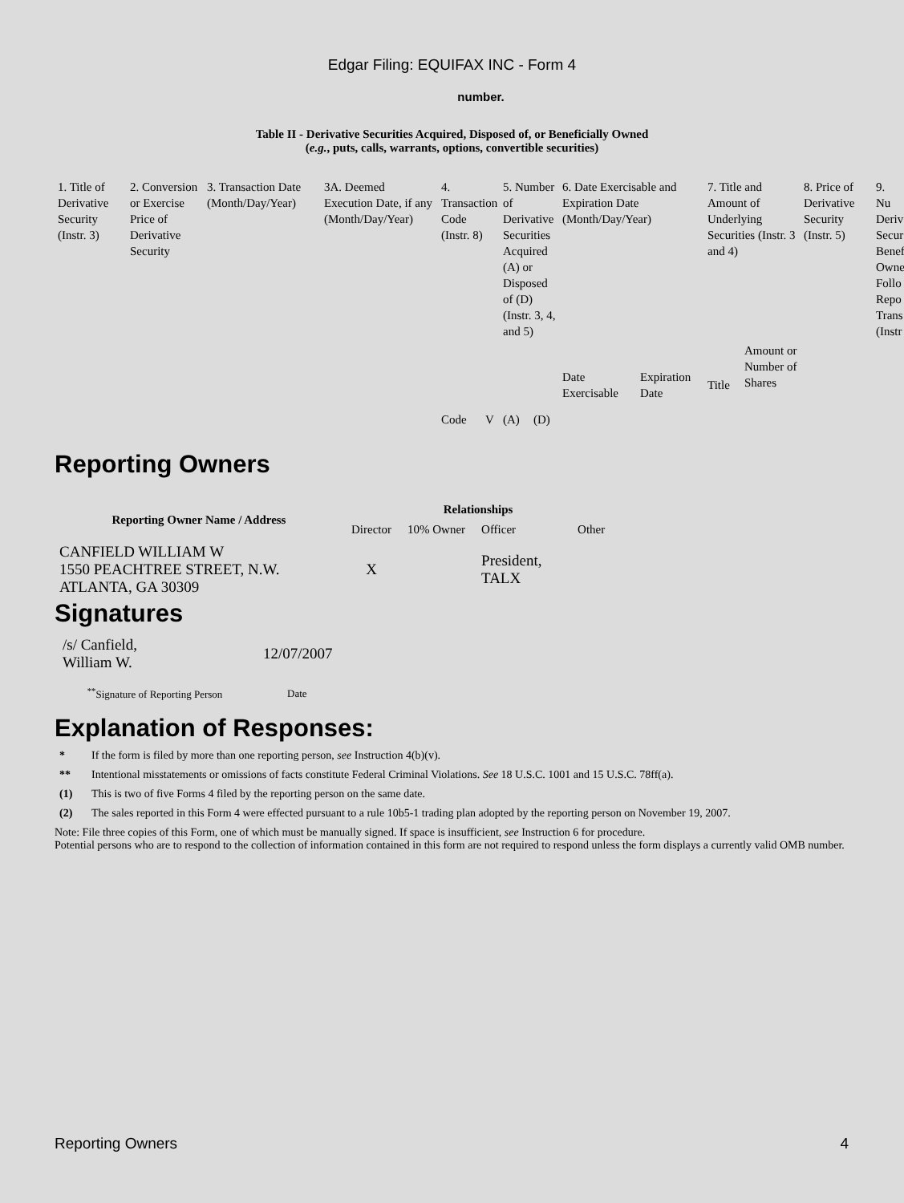Edgar Filing: EQUIFAX INC - Form 4
number.
Table II - Derivative Securities Acquired, Disposed of, or Beneficially Owned
(e.g., puts, calls, warrants, options, convertible securities)
| 1. Title of Derivative Security (Instr. 3) | 2. Conversion or Exercise Price of Derivative Security | 3. Transaction Date (Month/Day/Year) | 3A. Deemed Execution Date, if any (Month/Day/Year) | 4. Transaction Code (Instr. 8) | | 5. Number of Derivative Securities Acquired (A) or Disposed of (D) (Instr. 3, 4, and 5) | | 6. Date Exercisable and Expiration Date (Month/Day/Year) | | 7. Title and Amount of Underlying Securities (Instr. 3 and 4) | | 8. Price of Derivative Security (Instr. 5) | 9. Nu Deriv Secur Benef Owne Follo Repo Trans (Instr |
| | | | | Code | V | (A) | (D) | Date Exercisable | Expiration Date | Title | Amount or Number of Shares | | |
Reporting Owners
| Reporting Owner Name / Address | Relationships | | | |
| --- | --- | --- | --- | --- |
| | Director | 10% Owner | Officer | Other |
| CANFIELD WILLIAM W 1550 PEACHTREE STREET, N.W. ATLANTA, GA 30309 | X | | President, TALX | |
Signatures
| /s/ Canfield, William W. | 12/07/2007 |
| <sup>**</sup> Signature of Reporting Person | Date |
Explanation of Responses:
* If the form is filed by more than one reporting person, see Instruction 4(b)(v).
** Intentional misstatements or omissions of facts constitute Federal Criminal Violations. See 18 U.S.C. 1001 and 15 U.S.C. 78ff(a).
(1) This is two of five Forms 4 filed by the reporting person on the same date.
(2) The sales reported in this Form 4 were effected pursuant to a rule 10b5-1 trading plan adopted by the reporting person on November 19, 2007.
Note: File three copies of this Form, one of which must be manually signed. If space is insufficient, see Instruction 6 for procedure.
Potential persons who are to respond to the collection of information contained in this form are not required to respond unless the form displays a currently valid OMB number.
Reporting Owners 4